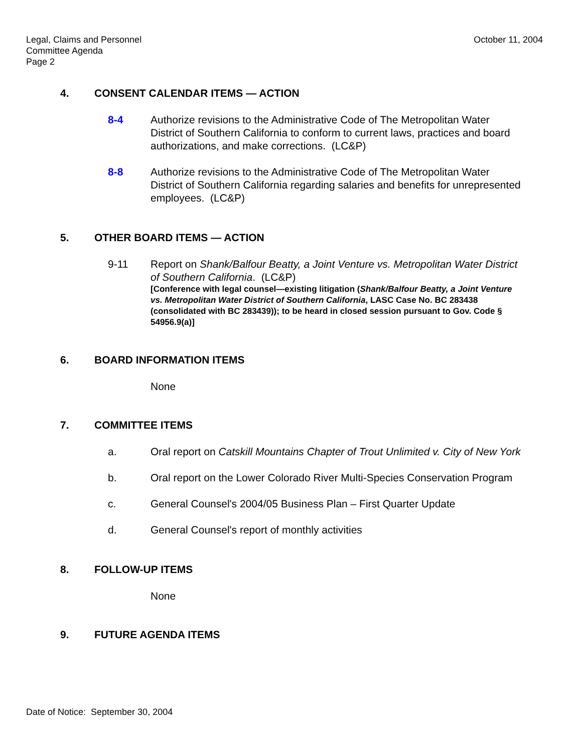Legal, Claims and Personnel
Committee Agenda
Page 2
October 11, 2004
4. CONSENT CALENDAR ITEMS — ACTION
8-4 Authorize revisions to the Administrative Code of The Metropolitan Water District of Southern California to conform to current laws, practices and board authorizations, and make corrections. (LC&P)
8-8 Authorize revisions to the Administrative Code of The Metropolitan Water District of Southern California regarding salaries and benefits for unrepresented employees. (LC&P)
5. OTHER BOARD ITEMS — ACTION
9-11 Report on Shank/Balfour Beatty, a Joint Venture vs. Metropolitan Water District of Southern California. (LC&P)
[Conference with legal counsel—existing litigation (Shank/Balfour Beatty, a Joint Venture vs. Metropolitan Water District of Southern California, LASC Case No. BC 283438 (consolidated with BC 283439)); to be heard in closed session pursuant to Gov. Code § 54956.9(a)]
6. BOARD INFORMATION ITEMS
None
7. COMMITTEE ITEMS
a. Oral report on Catskill Mountains Chapter of Trout Unlimited v. City of New York
b. Oral report on the Lower Colorado River Multi-Species Conservation Program
c. General Counsel's 2004/05 Business Plan – First Quarter Update
d. General Counsel's report of monthly activities
8. FOLLOW-UP ITEMS
None
9. FUTURE AGENDA ITEMS
Date of Notice: September 30, 2004